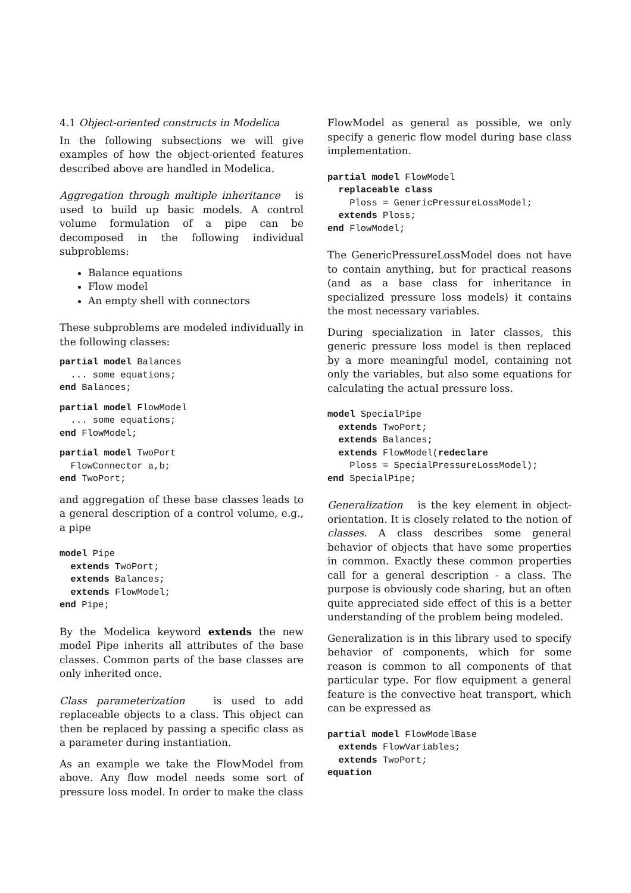4.1 Object-oriented constructs in Modelica
In the following subsections we will give examples of how the object-oriented features described above are handled in Modelica.
Aggregation through multiple inheritance is used to build up basic models. A control volume formulation of a pipe can be decomposed in the following individual subproblems:
Balance equations
Flow model
An empty shell with connectors
These subproblems are modeled individually in the following classes:
partial model Balances
  ... some equations;
end Balances;
partial model FlowModel
  ... some equations;
end FlowModel;
partial model TwoPort
  FlowConnector a,b;
end TwoPort;
and aggregation of these base classes leads to a general description of a control volume, e.g., a pipe
model Pipe
  extends TwoPort;
  extends Balances;
  extends FlowModel;
end Pipe;
By the Modelica keyword extends the new model Pipe inherits all attributes of the base classes. Common parts of the base classes are only inherited once.
Class parameterization is used to add replaceable objects to a class. This object can then be replaced by passing a specific class as a parameter during instantiation.
As an example we take the FlowModel from above. Any flow model needs some sort of pressure loss model. In order to make the class
FlowModel as general as possible, we only specify a generic flow model during base class implementation.
partial model FlowModel
  replaceable class
    Ploss = GenericPressureLossModel;
  extends Ploss;
end FlowModel;
The GenericPressureLossModel does not have to contain anything, but for practical reasons (and as a base class for inheritance in specialized pressure loss models) it contains the most necessary variables.
During specialization in later classes, this generic pressure loss model is then replaced by a more meaningful model, containing not only the variables, but also some equations for calculating the actual pressure loss.
model SpecialPipe
  extends TwoPort;
  extends Balances;
  extends FlowModel(redeclare
    Ploss = SpecialPressureLossModel);
end SpecialPipe;
Generalization is the key element in object-orientation. It is closely related to the notion of classes. A class describes some general behavior of objects that have some properties in common. Exactly these common properties call for a general description - a class. The purpose is obviously code sharing, but an often quite appreciated side effect of this is a better understanding of the problem being modeled.
Generalization is in this library used to specify behavior of components, which for some reason is common to all components of that particular type. For flow equipment a general feature is the convective heat transport, which can be expressed as
partial model FlowModelBase
  extends FlowVariables;
  extends TwoPort;
equation